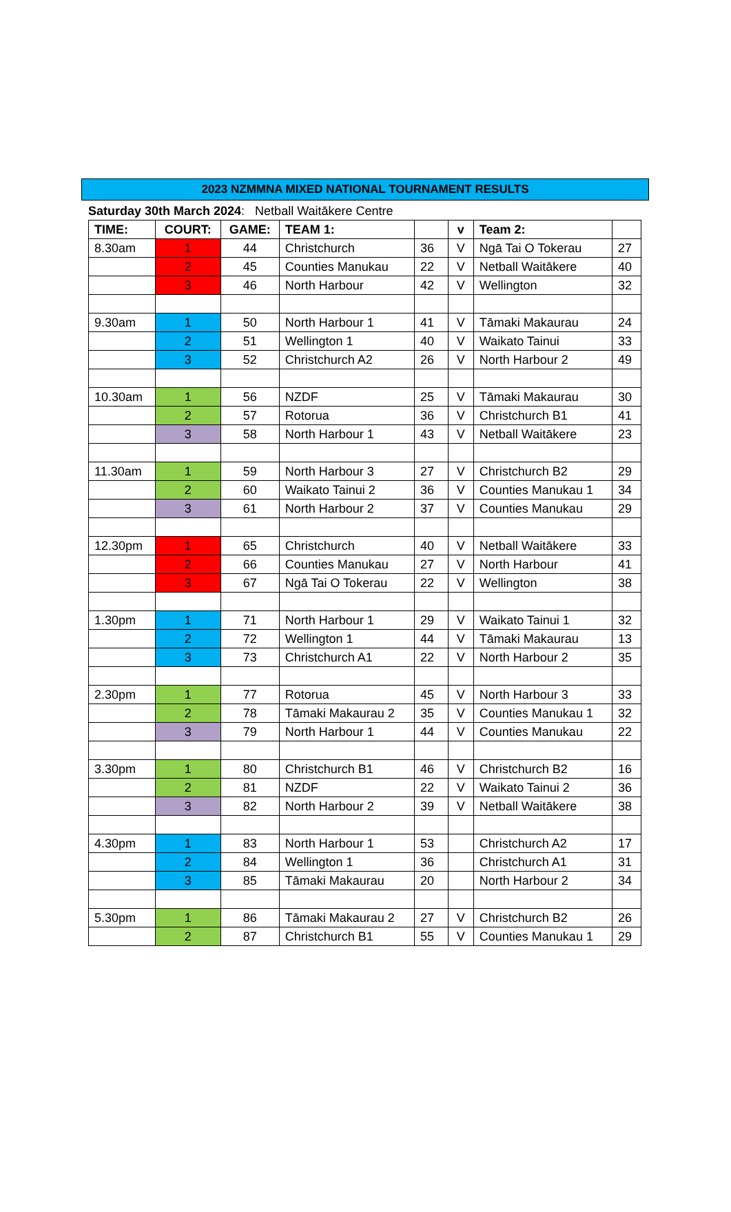2023 NZMMNA MIXED NATIONAL TOURNAMENT RESULTS
Saturday 30th March 2024: Netball Waitākere Centre
| TIME: | COURT: | GAME: | TEAM 1: | | v | Team 2: | |
| --- | --- | --- | --- | --- | --- | --- | --- |
| 8.30am | 1 | 44 | Christchurch | 36 | V | Ngā Tai O Tokerau | 27 |
| | 2 | 45 | Counties Manukau | 22 | V | Netball Waitākere | 40 |
| | 3 | 46 | North Harbour | 42 | V | Wellington | 32 |
| 9.30am | 1 | 50 | North Harbour 1 | 41 | V | Tāmaki Makaurau | 24 |
| | 2 | 51 | Wellington 1 | 40 | V | Waikato Tainui | 33 |
| | 3 | 52 | Christchurch A2 | 26 | V | North Harbour 2 | 49 |
| 10.30am | 1 | 56 | NZDF | 25 | V | Tāmaki Makaurau | 30 |
| | 2 | 57 | Rotorua | 36 | V | Christchurch B1 | 41 |
| | 3 | 58 | North Harbour 1 | 43 | V | Netball Waitākere | 23 |
| 11.30am | 1 | 59 | North Harbour 3 | 27 | V | Christchurch B2 | 29 |
| | 2 | 60 | Waikato Tainui 2 | 36 | V | Counties Manukau 1 | 34 |
| | 3 | 61 | North Harbour 2 | 37 | V | Counties Manukau | 29 |
| 12.30pm | 1 | 65 | Christchurch | 40 | V | Netball Waitākere | 33 |
| | 2 | 66 | Counties Manukau | 27 | V | North Harbour | 41 |
| | 3 | 67 | Ngā Tai O Tokerau | 22 | V | Wellington | 38 |
| 1.30pm | 1 | 71 | North Harbour 1 | 29 | V | Waikato Tainui 1 | 32 |
| | 2 | 72 | Wellington 1 | 44 | V | Tāmaki Makaurau | 13 |
| | 3 | 73 | Christchurch A1 | 22 | V | North Harbour 2 | 35 |
| 2.30pm | 1 | 77 | Rotorua | 45 | V | North Harbour 3 | 33 |
| | 2 | 78 | Tāmaki Makaurau 2 | 35 | V | Counties Manukau 1 | 32 |
| | 3 | 79 | North Harbour 1 | 44 | V | Counties Manukau | 22 |
| 3.30pm | 1 | 80 | Christchurch B1 | 46 | V | Christchurch B2 | 16 |
| | 2 | 81 | NZDF | 22 | V | Waikato Tainui 2 | 36 |
| | 3 | 82 | North Harbour 2 | 39 | V | Netball Waitākere | 38 |
| 4.30pm | 1 | 83 | North Harbour 1 | 53 | | Christchurch A2 | 17 |
| | 2 | 84 | Wellington 1 | 36 | | Christchurch A1 | 31 |
| | 3 | 85 | Tāmaki Makaurau | 20 | | North Harbour 2 | 34 |
| 5.30pm | 1 | 86 | Tāmaki Makaurau 2 | 27 | V | Christchurch B2 | 26 |
| | 2 | 87 | Christchurch B1 | 55 | V | Counties Manukau 1 | 29 |